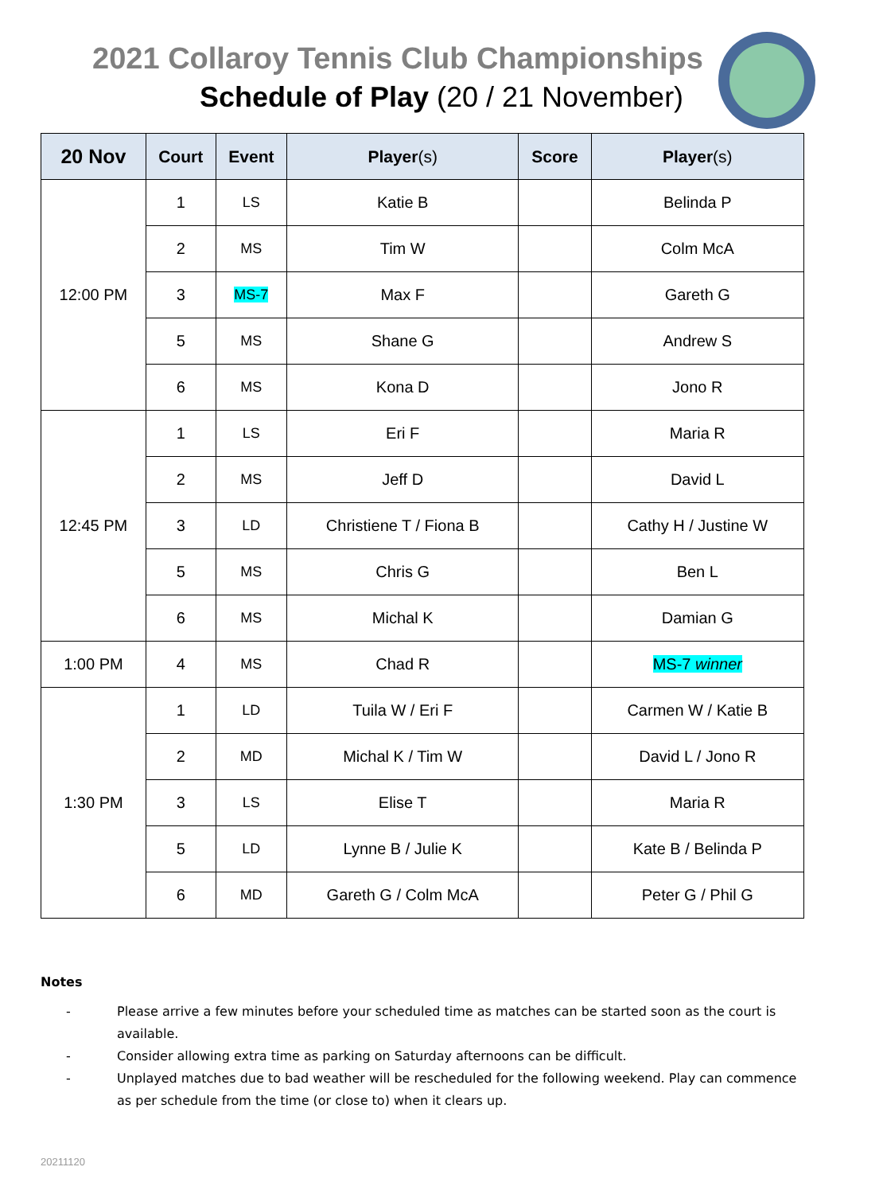2021 Collaroy Tennis Club Championships
Schedule of Play (20 / 21 November)
| 20 Nov | Court | Event | Player (s) | Score | Player (s) |
| --- | --- | --- | --- | --- | --- |
| 12:00 PM | 1 | LS | Katie B | | Belinda P |
| | 2 | MS | Tim W | | Colm McA |
| | 3 | MS-7 | Max F | | Gareth G |
| | 5 | MS | Shane G | | Andrew S |
| | 6 | MS | Kona D | | Jono R |
| 12:45 PM | 1 | LS | Eri F | | Maria R |
| | 2 | MS | Jeff D | | David L |
| | 3 | LD | Christiene T / Fiona B | | Cathy H / Justine W |
| | 5 | MS | Chris G | | Ben L |
| | 6 | MS | Michal K | | Damian G |
| 1:00 PM | 4 | MS | Chad R | | MS-7 winner |
| 1:30 PM | 1 | LD | Tuila W / Eri F | | Carmen W / Katie B |
| | 2 | MD | Michal K / Tim W | | David L / Jono R |
| | 3 | LS | Elise T | | Maria R |
| | 5 | LD | Lynne B / Julie K | | Kate B / Belinda P |
| | 6 | MD | Gareth G / Colm McA | | Peter G / Phil G |
Notes
- Please arrive a few minutes before your scheduled time as matches can be started soon as the court is available.
- Consider allowing extra time as parking on Saturday afternoons can be difficult.
- Unplayed matches due to bad weather will be rescheduled for the following weekend. Play can commence as per schedule from the time (or close to) when it clears up.
20211120